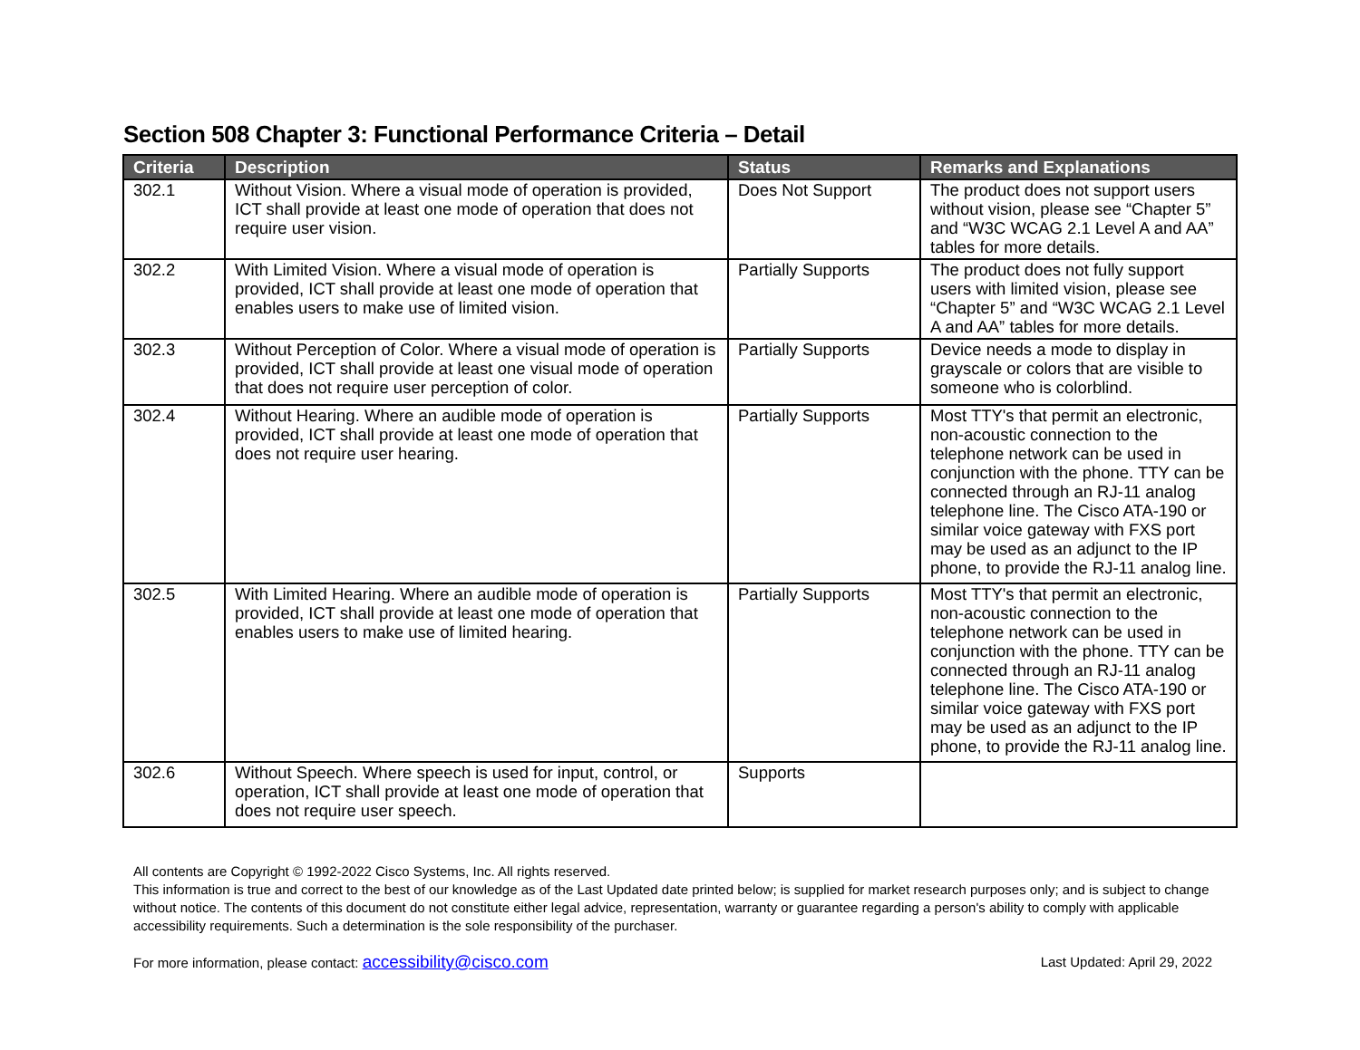Section 508 Chapter 3: Functional Performance Criteria – Detail
| Criteria | Description | Status | Remarks and Explanations |
| --- | --- | --- | --- |
| 302.1 | Without Vision. Where a visual mode of operation is provided, ICT shall provide at least one mode of operation that does not require user vision. | Does Not Support | The product does not support users without vision, please see “Chapter 5” and “W3C WCAG 2.1 Level A and AA” tables for more details. |
| 302.2 | With Limited Vision. Where a visual mode of operation is provided, ICT shall provide at least one mode of operation that enables users to make use of limited vision. | Partially Supports | The product does not fully support users with limited vision, please see “Chapter 5” and “W3C WCAG 2.1 Level A and AA” tables for more details. |
| 302.3 | Without Perception of Color. Where a visual mode of operation is provided, ICT shall provide at least one visual mode of operation that does not require user perception of color. | Partially Supports | Device needs a mode to display in grayscale or colors that are visible to someone who is colorblind. |
| 302.4 | Without Hearing. Where an audible mode of operation is provided, ICT shall provide at least one mode of operation that does not require user hearing. | Partially Supports | Most TTY's that permit an electronic, non-acoustic connection to the telephone network can be used in conjunction with the phone. TTY can be connected through an RJ-11 analog telephone line. The Cisco ATA-190 or similar voice gateway with FXS port may be used as an adjunct to the IP phone, to provide the RJ-11 analog line. |
| 302.5 | With Limited Hearing. Where an audible mode of operation is provided, ICT shall provide at least one mode of operation that enables users to make use of limited hearing. | Partially Supports | Most TTY's that permit an electronic, non-acoustic connection to the telephone network can be used in conjunction with the phone. TTY can be connected through an RJ-11 analog telephone line. The Cisco ATA-190 or similar voice gateway with FXS port may be used as an adjunct to the IP phone, to provide the RJ-11 analog line. |
| 302.6 | Without Speech. Where speech is used for input, control, or operation, ICT shall provide at least one mode of operation that does not require user speech. | Supports | |
All contents are Copyright © 1992-2022 Cisco Systems, Inc. All rights reserved.
This information is true and correct to the best of our knowledge as of the Last Updated date printed below; is supplied for market research purposes only; and is subject to change without notice. The contents of this document do not constitute either legal advice, representation, warranty or guarantee regarding a person's ability to comply with applicable accessibility requirements. Such a determination is the sole responsibility of the purchaser.
For more information, please contact: accessibility@cisco.com Last Updated: April 29, 2022